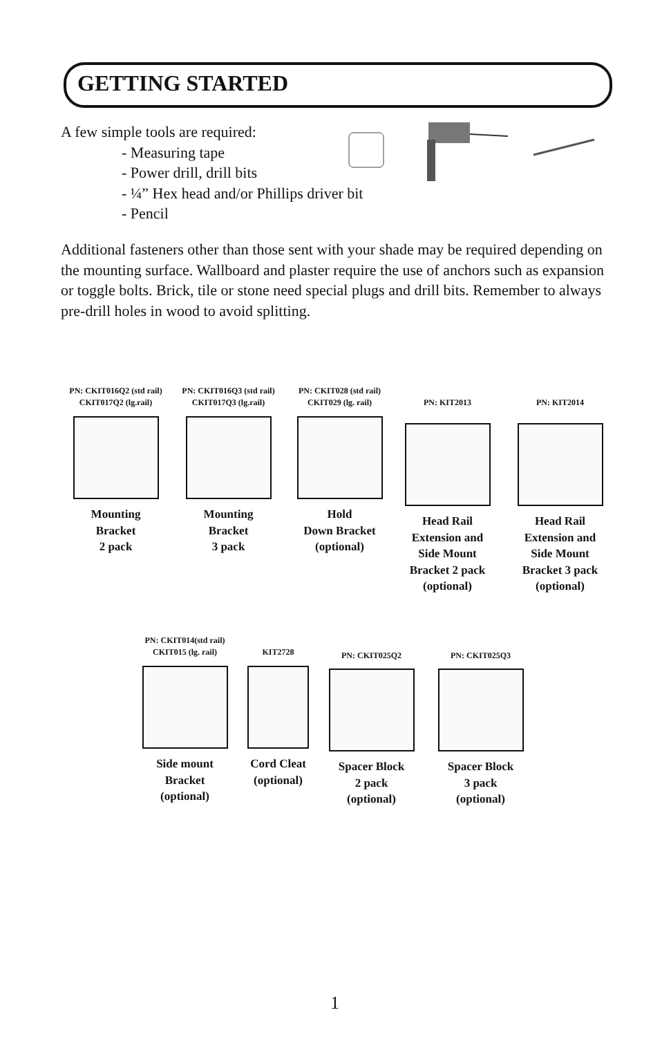GETTING STARTED
A few simple tools are required:
- Measuring tape
- Power drill, drill bits
- ¼” Hex head and/or Phillips driver bit
- Pencil
Additional fasteners other than those sent with your shade may be required depending on the mounting surface. Wallboard and plaster require the use of anchors such as expansion or toggle bolts. Brick, tile or stone need special plugs and drill bits. Remember to always pre-drill holes in wood to avoid splitting.
PN: CKIT016Q2 (std rail)
CKIT017Q2 (lg.rail)
Mounting
Bracket
2 pack
PN: CKIT016Q3 (std rail)
CKIT017Q3 (lg.rail)
Mounting
Bracket
3 pack
PN: CKIT028 (std rail)
CKIT029 (lg. rail)
Hold
Down Bracket
(optional)
PN: KIT2013
Head Rail
Extension and
Side Mount
Bracket 2 pack
(optional)
PN: KIT2014
Head Rail
Extension and
Side Mount
Bracket 3 pack
(optional)
PN: CKIT014(std rail)
CKIT015 (lg. rail)
Side mount
Bracket
(optional)
KIT2728
Cord Cleat
(optional)
PN: CKIT025Q2
Spacer Block
2 pack
(optional)
PN: CKIT025Q3
Spacer Block
3 pack
(optional)
1